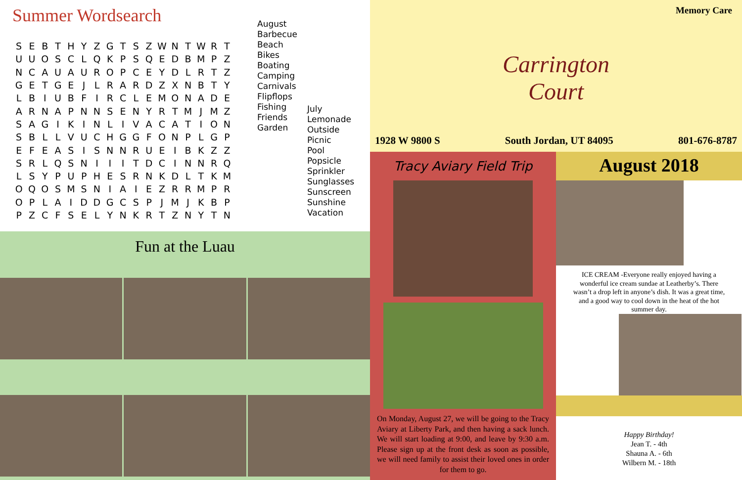Summer Wordsearch
| S | E | B | T | H | Y | Z | G | T | S | Z | W | N | T | W | R | T |
| U | U | O | S | C | L | Q | K | P | S | Q | E | D | B | M | P | Z |
| N | C | A | U | A | U | R | O | P | C | E | Y | D | L | R | T | Z |
| G | E | T | G | E | J | L | R | A | R | D | Z | X | N | B | T | Y |
| L | B | I | U | B | F | I | R | C | L | E | M | O | N | A | D | E |
| A | R | N | A | P | N | N | S | E | N | Y | R | T | M | J | M | Z |
| S | A | G | I | K | I | N | L | I | V | A | C | A | T | I | O | N |
| S | B | L | L | V | U | C | H | G | G | F | O | N | P | L | G | P |
| E | F | E | A | S | I | S | N | N | R | U | E | I | B | K | Z | Z |
| S | R | L | Q | S | N | I | I | I | T | D | C | I | N | N | R | Q |
| L | S | Y | P | U | P | H | E | S | R | N | K | D | L | T | K | M |
| O | Q | O | S | M | S | N | I | A | I | E | Z | R | R | M | P | R |
| O | P | L | A | I | D | D | G | C | S | P | J | M | J | K | B | P |
| P | Z | C | F | S | E | L | Y | N | K | R | T | Z | N | Y | T | N |
August
Barbecue
Beach
Bikes
Boating
Camping
Carnivals
Flipflops
Fishing
Friends
Garden
July
Lemonade
Outside
Picnic
Pool
Popsicle
Sprinkler
Sunglasses
Sunscreen
Sunshine
Vacation
Fun at the Luau
Memory Care
Carrington
Court
1928 W 9800 S South Jordan, UT 84095 801-676-8787
Tracy Aviary Field Trip
On Monday, August 27, we will be going to the Tracy Aviary at Liberty Park, and then having a sack lunch. We will start loading at 9:00, and leave by 9:30 a.m. Please sign up at the front desk as soon as possible, we will need family to assist their loved ones in order for them to go.
August 2018
ICE CREAM -Everyone really enjoyed having a wonderful ice cream sundae at Leatherby’s. There wasn’t a drop left in anyone’s dish. It was a great time, and a good way to cool down in the heat of the hot summer day.
Happy Birthday!
Jean T. - 4th
Shauna A. - 6th
Wilbern M. - 18th